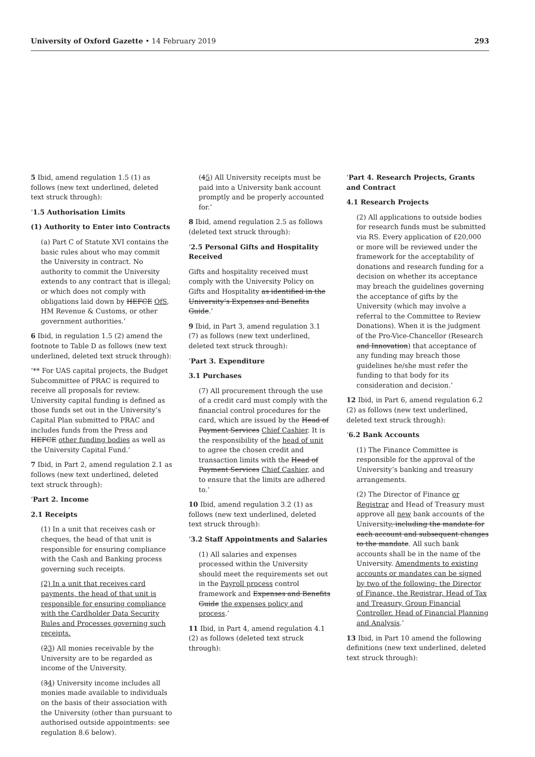University of Oxford Gazette • 14 February 2019 293
5 Ibid, amend regulation 1.5 (1) as follows (new text underlined, deleted text struck through):
‘1.5 Authorisation Limits
(1) Authority to Enter into Contracts
(a) Part C of Statute XVI contains the basic rules about who may commit the University in contract. No authority to commit the University extends to any contract that is illegal; or which does not comply with obligations laid down by HEFCE OfS, HM Revenue & Customs, or other government authorities.’
6 Ibid, in regulation 1.5 (2) amend the footnote to Table D as follows (new text underlined, deleted text struck through):
‘** For UAS capital projects, the Budget Subcommittee of PRAC is required to receive all proposals for review. University capital funding is defined as those funds set out in the University’s Capital Plan submitted to PRAC and includes funds from the Press and HEFCE other funding bodies as well as the University Capital Fund.’
7 Ibid, in Part 2, amend regulation 2.1 as follows (new text underlined, deleted text struck through):
‘Part 2. Income
2.1 Receipts
(1) In a unit that receives cash or cheques, the head of that unit is responsible for ensuring compliance with the Cash and Banking process governing such receipts.
(2) In a unit that receives card payments, the head of that unit is responsible for ensuring compliance with the Cardholder Data Security Rules and Processes governing such receipts.
(23) All monies receivable by the University are to be regarded as income of the University.
(34) University income includes all monies made available to individuals on the basis of their association with the University (other than pursuant to authorised outside appointments: see regulation 8.6 below).
(45) All University receipts must be paid into a University bank account promptly and be properly accounted for.’
8 Ibid, amend regulation 2.5 as follows (deleted text struck through):
‘2.5 Personal Gifts and Hospitality Received
Gifts and hospitality received must comply with the University Policy on Gifts and Hospitality as identified in the University’s Expenses and Benefits Guide.’
9 Ibid, in Part 3, amend regulation 3.1 (7) as follows (new text underlined, deleted text struck through):
‘Part 3. Expenditure
3.1 Purchases
(7) All procurement through the use of a credit card must comply with the financial control procedures for the card, which are issued by the Head of Payment Services Chief Cashier. It is the responsibility of the head of unit to agree the chosen credit and transaction limits with the Head of Payment Services Chief Cashier, and to ensure that the limits are adhered to.’
10 Ibid, amend regulation 3.2 (1) as follows (new text underlined, deleted text struck through):
‘3.2 Staff Appointments and Salaries
(1) All salaries and expenses processed within the University should meet the requirements set out in the Payroll process control framework and Expenses and Benefits Guide the expenses policy and process.’
11 Ibid, in Part 4, amend regulation 4.1 (2) as follows (deleted text struck through):
‘Part 4. Research Projects, Grants and Contract
4.1 Research Projects
(2) All applications to outside bodies for research funds must be submitted via RS. Every application of £20,000 or more will be reviewed under the framework for the acceptability of donations and research funding for a decision on whether its acceptance may breach the guidelines governing the acceptance of gifts by the University (which may involve a referral to the Committee to Review Donations). When it is the judgment of the Pro-Vice-Chancellor (Research and Innovation) that acceptance of any funding may breach those guidelines he/she must refer the funding to that body for its consideration and decision.’
12 Ibid, in Part 6, amend regulation 6.2 (2) as follows (new text underlined, deleted text struck through):
‘6.2 Bank Accounts
(1) The Finance Committee is responsible for the approval of the University’s banking and treasury arrangements.
(2) The Director of Finance or Registrar and Head of Treasury must approve all new bank accounts of the University, including the mandate for each account and subsequent changes to the mandate. All such bank accounts shall be in the name of the University. Amendments to existing accounts or mandates can be signed by two of the following: the Director of Finance, the Registrar, Head of Tax and Treasury, Group Financial Controller, Head of Financial Planning and Analysis.’
13 Ibid, in Part 10 amend the following definitions (new text underlined, deleted text struck through):